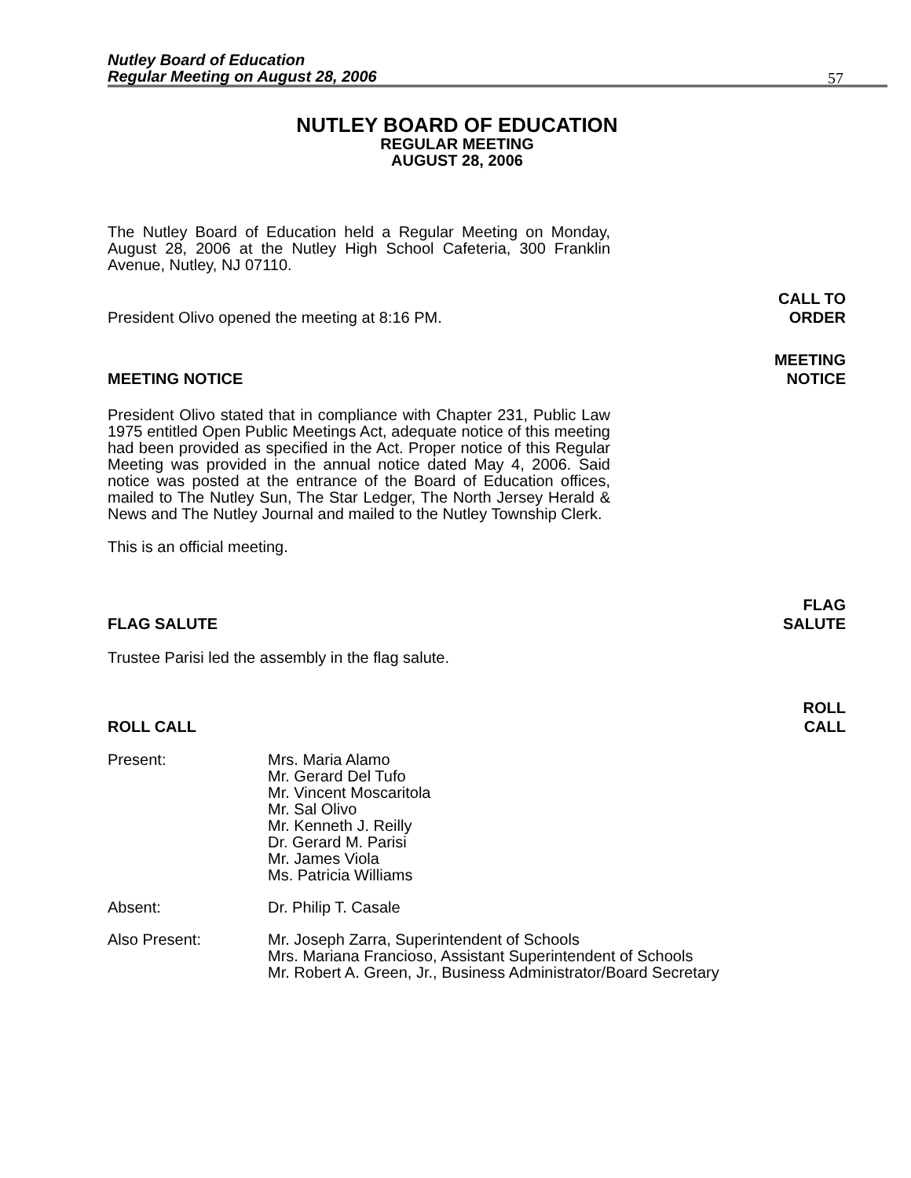Nutley Board of Education
Regular Meeting on August 28, 2006
57
NUTLEY BOARD OF EDUCATION
REGULAR MEETING
AUGUST 28, 2006
The Nutley Board of Education held a Regular Meeting on Monday, August 28, 2006 at the Nutley High School Cafeteria, 300 Franklin Avenue, Nutley, NJ 07110.
President Olivo opened the meeting at 8:16 PM. CALL TO
ORDER
MEETING NOTICE MEETING
NOTICE
President Olivo stated that in compliance with Chapter 231, Public Law 1975 entitled Open Public Meetings Act, adequate notice of this meeting had been provided as specified in the Act. Proper notice of this Regular Meeting was provided in the annual notice dated May 4, 2006. Said notice was posted at the entrance of the Board of Education offices, mailed to The Nutley Sun, The Star Ledger, The North Jersey Herald & News and The Nutley Journal and mailed to the Nutley Township Clerk.
This is an official meeting.
FLAG SALUTE FLAG
SALUTE
Trustee Parisi led the assembly in the flag salute.
ROLL CALL ROLL
CALL
Present: Mrs. Maria Alamo
Mr. Gerard Del Tufo
Mr. Vincent Moscaritola
Mr. Sal Olivo
Mr. Kenneth J. Reilly
Dr. Gerard M. Parisi
Mr. James Viola
Ms. Patricia Williams
Absent: Dr. Philip T. Casale
Also Present: Mr. Joseph Zarra, Superintendent of Schools
Mrs. Mariana Francioso, Assistant Superintendent of Schools
Mr. Robert A. Green, Jr., Business Administrator/Board Secretary